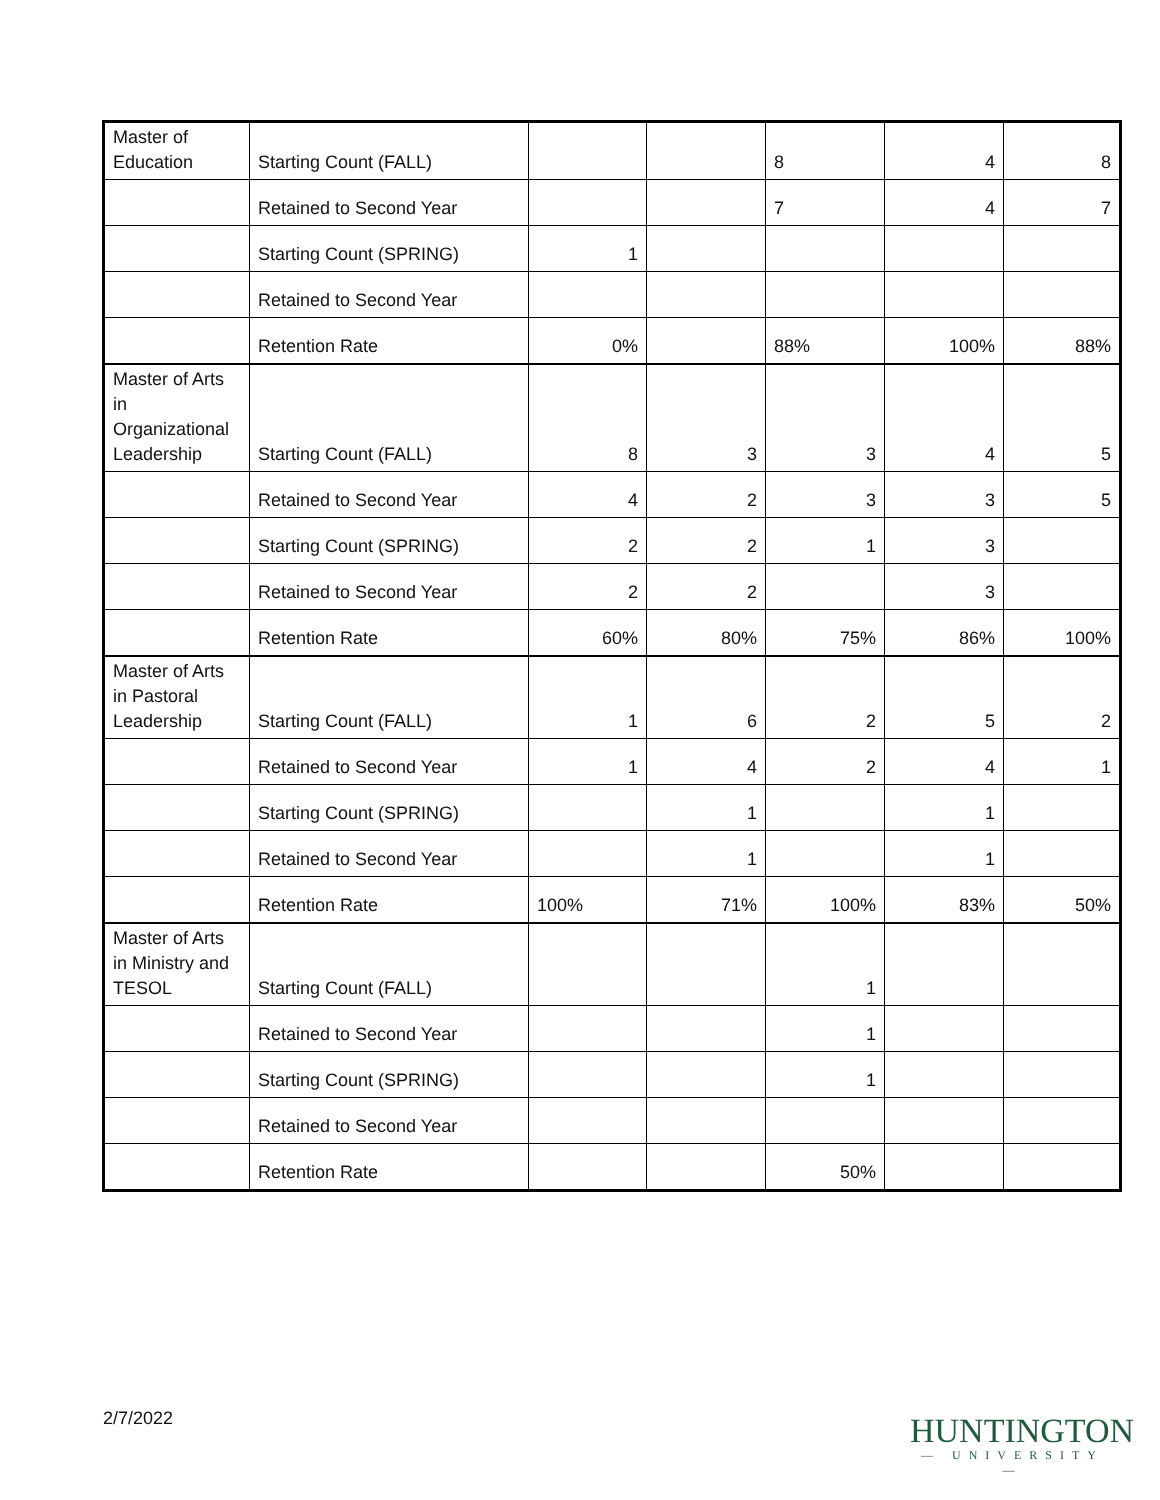| Master of Education | Starting Count (FALL) | | | 8 | 4 | 8 |
| | Retained to Second Year | | | 7 | 4 | 7 |
| | Starting Count (SPRING) | 1 | | | | |
| | Retained to Second Year | | | | | |
| | Retention Rate | 0% | | 88% | 100% | 88% |
| Master of Arts in Organizational Leadership | Starting Count (FALL) | 8 | 3 | 3 | 4 | 5 |
| | Retained to Second Year | 4 | 2 | 3 | 3 | 5 |
| | Starting Count (SPRING) | 2 | 2 | 1 | 3 | |
| | Retained to Second Year | 2 | 2 | | 3 | |
| | Retention Rate | 60% | 80% | 75% | 86% | 100% |
| Master of Arts in Pastoral Leadership | Starting Count (FALL) | 1 | 6 | 2 | 5 | 2 |
| | Retained to Second Year | 1 | 4 | 2 | 4 | 1 |
| | Starting Count (SPRING) | | 1 | | 1 | |
| | Retained to Second Year | | 1 | | 1 | |
| | Retention Rate | 100% | 71% | 100% | 83% | 50% |
| Master of Arts in Ministry and TESOL | Starting Count (FALL) | | | 1 | | |
| | Retained to Second Year | | | 1 | | |
| | Starting Count (SPRING) | | | 1 | | |
| | Retained to Second Year | | | | | |
| | Retention Rate | | | 50% | | |
2/7/2022
HUNTINGTON
— UNIVERSITY —